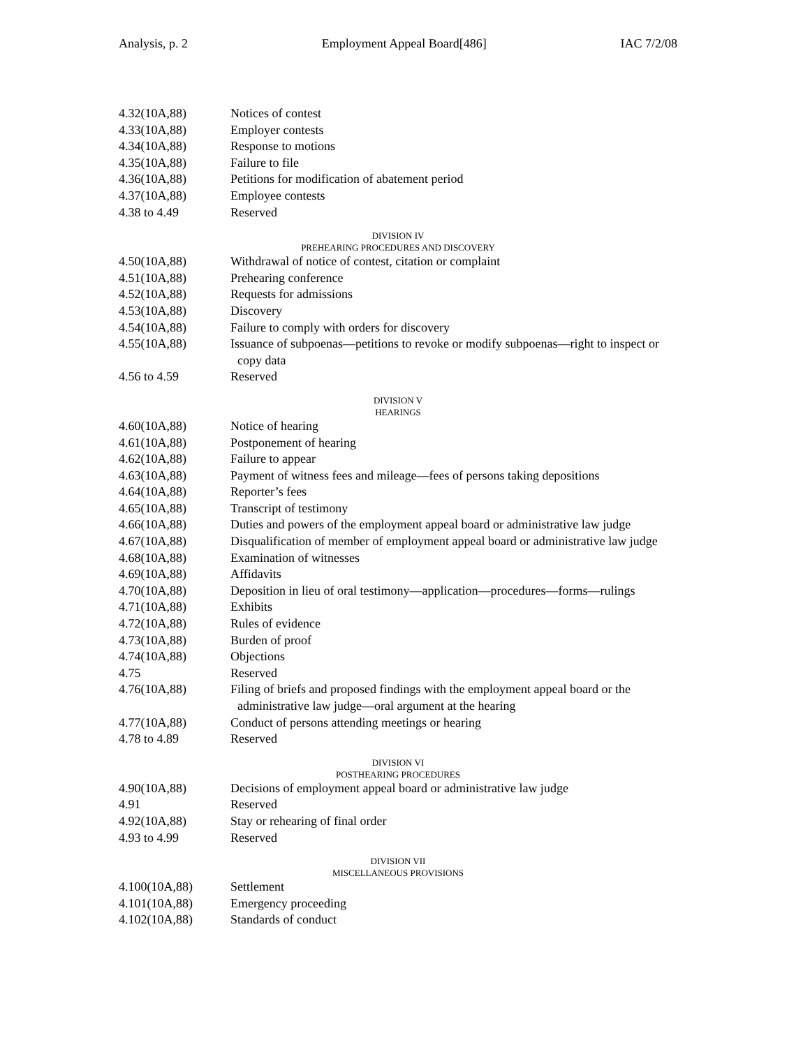Analysis, p. 2 Employment Appeal Board[486] IAC 7/2/08
4.32(10A,88) Notices of contest
4.33(10A,88) Employer contests
4.34(10A,88) Response to motions
4.35(10A,88) Failure to file
4.36(10A,88) Petitions for modification of abatement period
4.37(10A,88) Employee contests
4.38 to 4.49 Reserved
DIVISION IV
PREHEARING PROCEDURES AND DISCOVERY
4.50(10A,88) Withdrawal of notice of contest, citation or complaint
4.51(10A,88) Prehearing conference
4.52(10A,88) Requests for admissions
4.53(10A,88) Discovery
4.54(10A,88) Failure to comply with orders for discovery
4.55(10A,88) Issuance of subpoenas—petitions to revoke or modify subpoenas—right to inspect or copy data
4.56 to 4.59 Reserved
DIVISION V
HEARINGS
4.60(10A,88) Notice of hearing
4.61(10A,88) Postponement of hearing
4.62(10A,88) Failure to appear
4.63(10A,88) Payment of witness fees and mileage—fees of persons taking depositions
4.64(10A,88) Reporter’s fees
4.65(10A,88) Transcript of testimony
4.66(10A,88) Duties and powers of the employment appeal board or administrative law judge
4.67(10A,88) Disqualification of member of employment appeal board or administrative law judge
4.68(10A,88) Examination of witnesses
4.69(10A,88) Affidavits
4.70(10A,88) Deposition in lieu of oral testimony—application—procedures—forms—rulings
4.71(10A,88) Exhibits
4.72(10A,88) Rules of evidence
4.73(10A,88) Burden of proof
4.74(10A,88) Objections
4.75 Reserved
4.76(10A,88) Filing of briefs and proposed findings with the employment appeal board or the administrative law judge—oral argument at the hearing
4.77(10A,88) Conduct of persons attending meetings or hearing
4.78 to 4.89 Reserved
DIVISION VI
POSTHEARING PROCEDURES
4.90(10A,88) Decisions of employment appeal board or administrative law judge
4.91 Reserved
4.92(10A,88) Stay or rehearing of final order
4.93 to 4.99 Reserved
DIVISION VII
MISCELLANEOUS PROVISIONS
4.100(10A,88) Settlement
4.101(10A,88) Emergency proceeding
4.102(10A,88) Standards of conduct